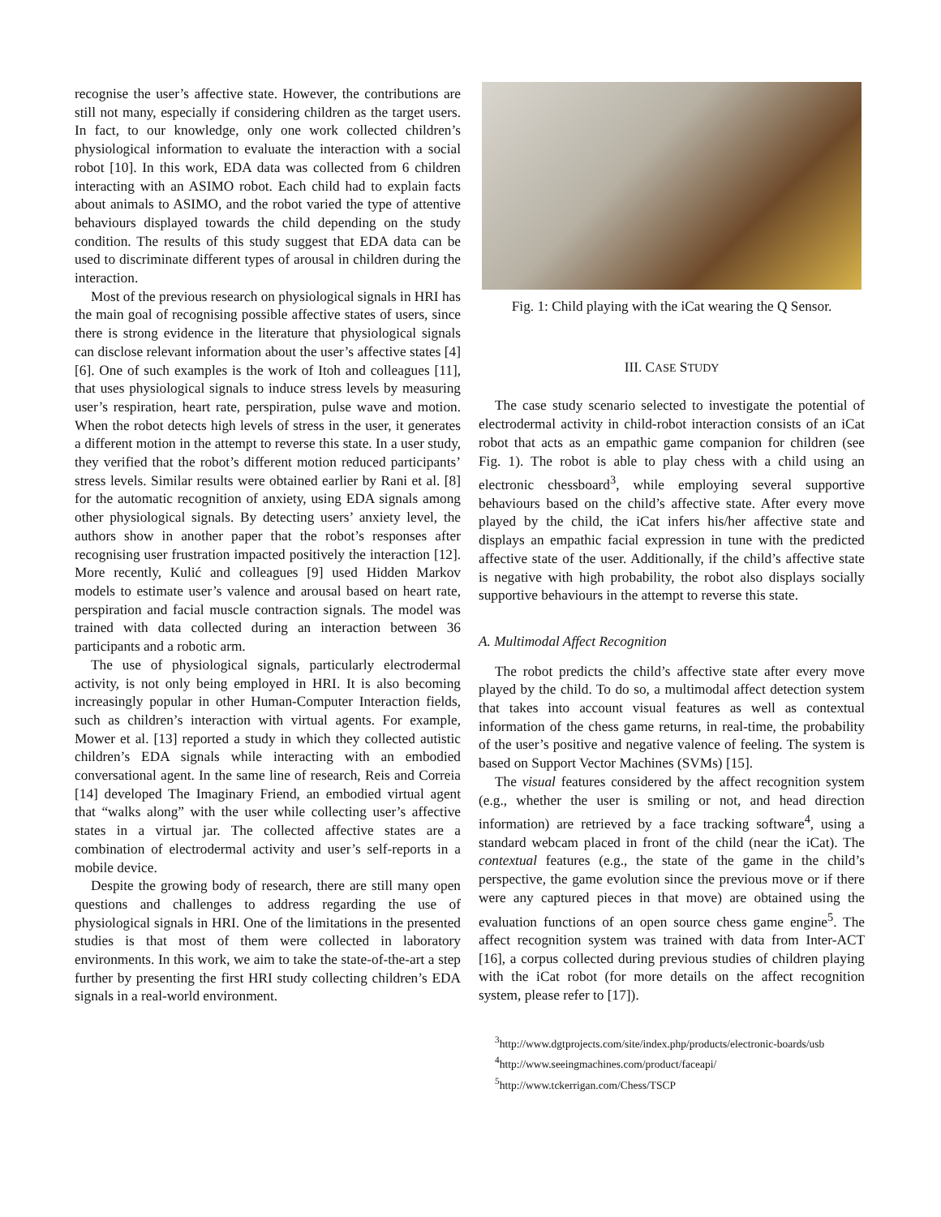recognise the user’s affective state. However, the contributions are still not many, especially if considering children as the target users. In fact, to our knowledge, only one work collected children’s physiological information to evaluate the interaction with a social robot [10]. In this work, EDA data was collected from 6 children interacting with an ASIMO robot. Each child had to explain facts about animals to ASIMO, and the robot varied the type of attentive behaviours displayed towards the child depending on the study condition. The results of this study suggest that EDA data can be used to discriminate different types of arousal in children during the interaction.
Most of the previous research on physiological signals in HRI has the main goal of recognising possible affective states of users, since there is strong evidence in the literature that physiological signals can disclose relevant information about the user’s affective states [4][6]. One of such examples is the work of Itoh and colleagues [11], that uses physiological signals to induce stress levels by measuring user’s respiration, heart rate, perspiration, pulse wave and motion. When the robot detects high levels of stress in the user, it generates a different motion in the attempt to reverse this state. In a user study, they verified that the robot’s different motion reduced participants’ stress levels. Similar results were obtained earlier by Rani et al. [8] for the automatic recognition of anxiety, using EDA signals among other physiological signals. By detecting users’ anxiety level, the authors show in another paper that the robot’s responses after recognising user frustration impacted positively the interaction [12]. More recently, Kulić and colleagues [9] used Hidden Markov models to estimate user’s valence and arousal based on heart rate, perspiration and facial muscle contraction signals. The model was trained with data collected during an interaction between 36 participants and a robotic arm.
The use of physiological signals, particularly electrodermal activity, is not only being employed in HRI. It is also becoming increasingly popular in other Human-Computer Interaction fields, such as children’s interaction with virtual agents. For example, Mower et al. [13] reported a study in which they collected autistic children’s EDA signals while interacting with an embodied conversational agent. In the same line of research, Reis and Correia [14] developed The Imaginary Friend, an embodied virtual agent that “walks along” with the user while collecting user’s affective states in a virtual jar. The collected affective states are a combination of electrodermal activity and user’s self-reports in a mobile device.
Despite the growing body of research, there are still many open questions and challenges to address regarding the use of physiological signals in HRI. One of the limitations in the presented studies is that most of them were collected in laboratory environments. In this work, we aim to take the state-of-the-art a step further by presenting the first HRI study collecting children’s EDA signals in a real-world environment.
Fig. 1: Child playing with the iCat wearing the Q Sensor.
III. CASE STUDY
The case study scenario selected to investigate the potential of electrodermal activity in child-robot interaction consists of an iCat robot that acts as an empathic game companion for children (see Fig. 1). The robot is able to play chess with a child using an electronic chessboard<sup>3</sup>, while employing several supportive behaviours based on the child’s affective state. After every move played by the child, the iCat infers his/her affective state and displays an empathic facial expression in tune with the predicted affective state of the user. Additionally, if the child’s affective state is negative with high probability, the robot also displays socially supportive behaviours in the attempt to reverse this state.
A. Multimodal Affect Recognition
The robot predicts the child’s affective state after every move played by the child. To do so, a multimodal affect detection system that takes into account visual features as well as contextual information of the chess game returns, in real-time, the probability of the user’s positive and negative valence of feeling. The system is based on Support Vector Machines (SVMs) [15].
The visual features considered by the affect recognition system (e.g., whether the user is smiling or not, and head direction information) are retrieved by a face tracking software<sup>4</sup>, using a standard webcam placed in front of the child (near the iCat). The contextual features (e.g., the state of the game in the child’s perspective, the game evolution since the previous move or if there were any captured pieces in that move) are obtained using the evaluation functions of an open source chess game engine<sup>5</sup>. The affect recognition system was trained with data from Inter-ACT [16], a corpus collected during previous studies of children playing with the iCat robot (for more details on the affect recognition system, please refer to [17]).
<sup>3</sup> http://www.dgtprojects.com/site/index.php/products/electronic-boards/usb
<sup>4</sup> http://www.seeingmachines.com/product/faceapi/
<sup>5</sup> http://www.tckerrigan.com/Chess/TSCP